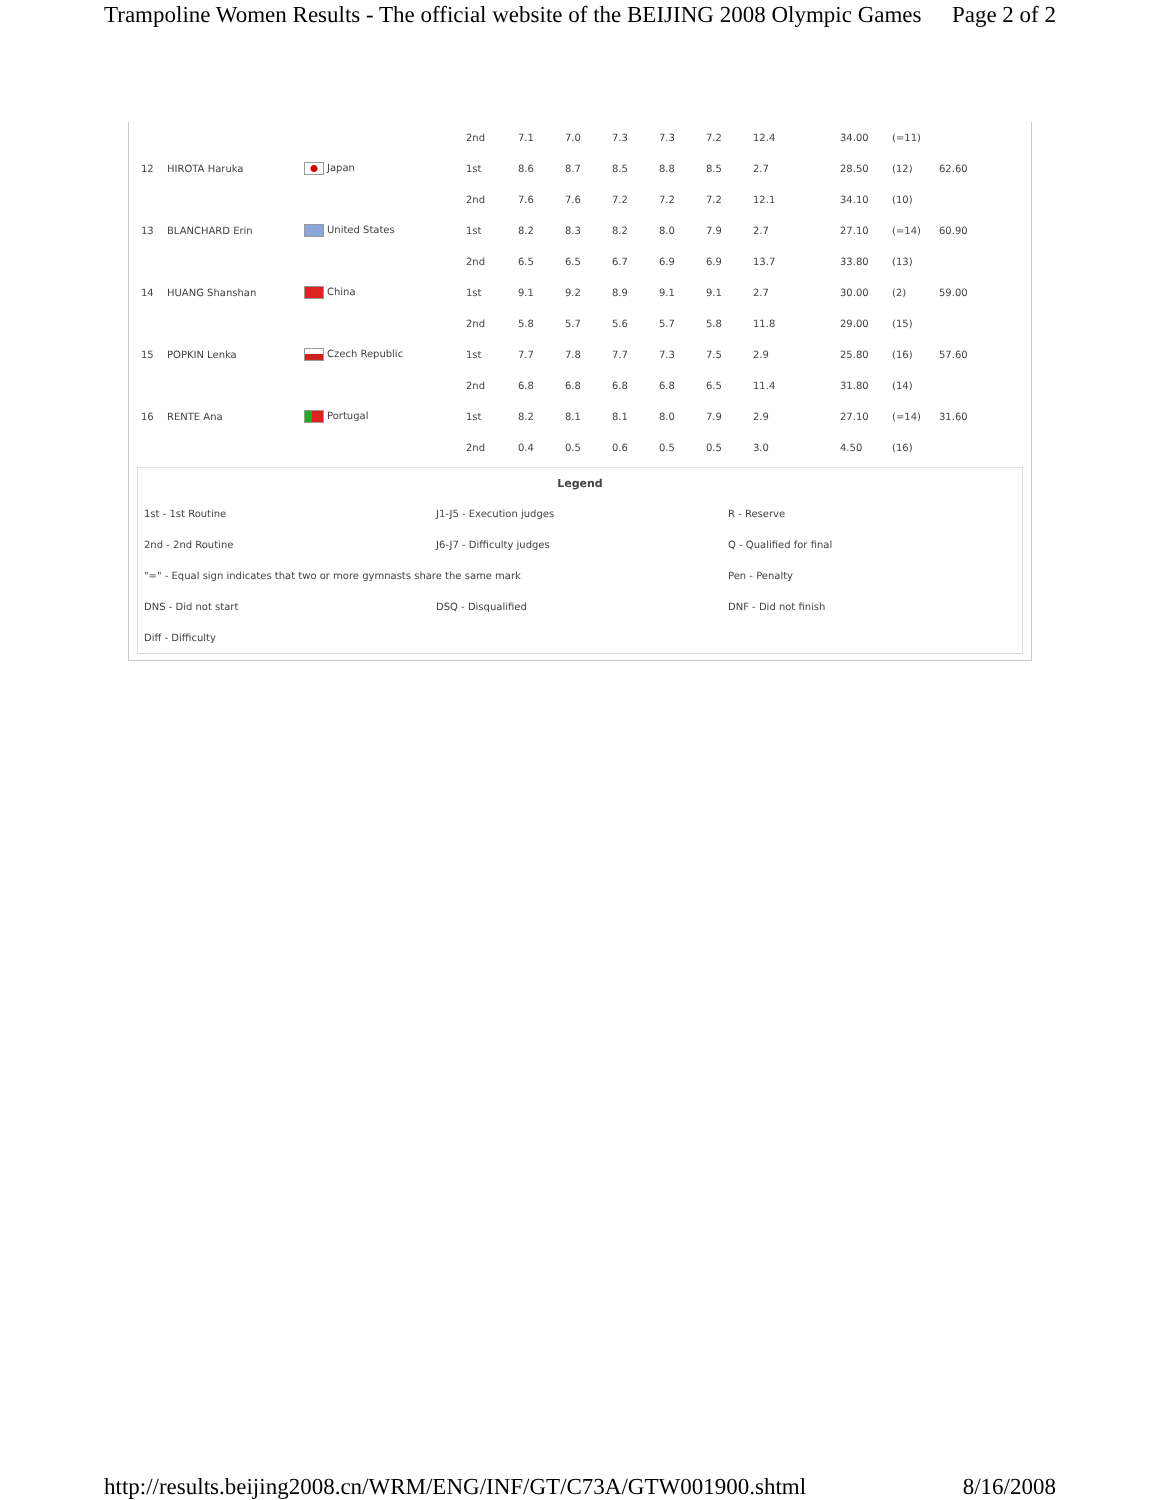Trampoline Women Results - The official website of the BEIJING 2008 Olympic Games Page 2 of 2
| | | | 2nd | 7.1 | 7.0 | 7.3 | 7.3 | 7.2 | 12.4 | 34.00 | (=11) | |
| 12 | HIROTA Haruka | Japan | 1st | 8.6 | 8.7 | 8.5 | 8.8 | 8.5 | 2.7 | 28.50 | (12) | 62.60 |
| | | | 2nd | 7.6 | 7.6 | 7.2 | 7.2 | 7.2 | 12.1 | 34.10 | (10) | |
| 13 | BLANCHARD Erin | United States | 1st | 8.2 | 8.3 | 8.2 | 8.0 | 7.9 | 2.7 | 27.10 | (=14) | 60.90 |
| | | | 2nd | 6.5 | 6.5 | 6.7 | 6.9 | 6.9 | 13.7 | 33.80 | (13) | |
| 14 | HUANG Shanshan | China | 1st | 9.1 | 9.2 | 8.9 | 9.1 | 9.1 | 2.7 | 30.00 | (2) | 59.00 |
| | | | 2nd | 5.8 | 5.7 | 5.6 | 5.7 | 5.8 | 11.8 | 29.00 | (15) | |
| 15 | POPKIN Lenka | Czech Republic | 1st | 7.7 | 7.8 | 7.7 | 7.3 | 7.5 | 2.9 | 25.80 | (16) | 57.60 |
| | | | 2nd | 6.8 | 6.8 | 6.8 | 6.8 | 6.5 | 11.4 | 31.80 | (14) | |
| 16 | RENTE Ana | Portugal | 1st | 8.2 | 8.1 | 8.1 | 8.0 | 7.9 | 2.9 | 27.10 | (=14) | 31.60 |
| | | | 2nd | 0.4 | 0.5 | 0.6 | 0.5 | 0.5 | 3.0 | 4.50 | (16) | |
| Legend | | |
| --- | --- | --- |
| 1st - 1st Routine | J1-J5 - Execution judges | R - Reserve |
| 2nd - 2nd Routine | J6-J7 - Difficulty judges | Q - Qualified for final |
| "=" - Equal sign indicates that two or more gymnasts share the same mark | | Pen - Penalty |
| DNS - Did not start | DSQ - Disqualified | DNF - Did not finish |
| Diff - Difficulty | | |
http://results.beijing2008.cn/WRM/ENG/INF/GT/C73A/GTW001900.shtml 8/16/2008